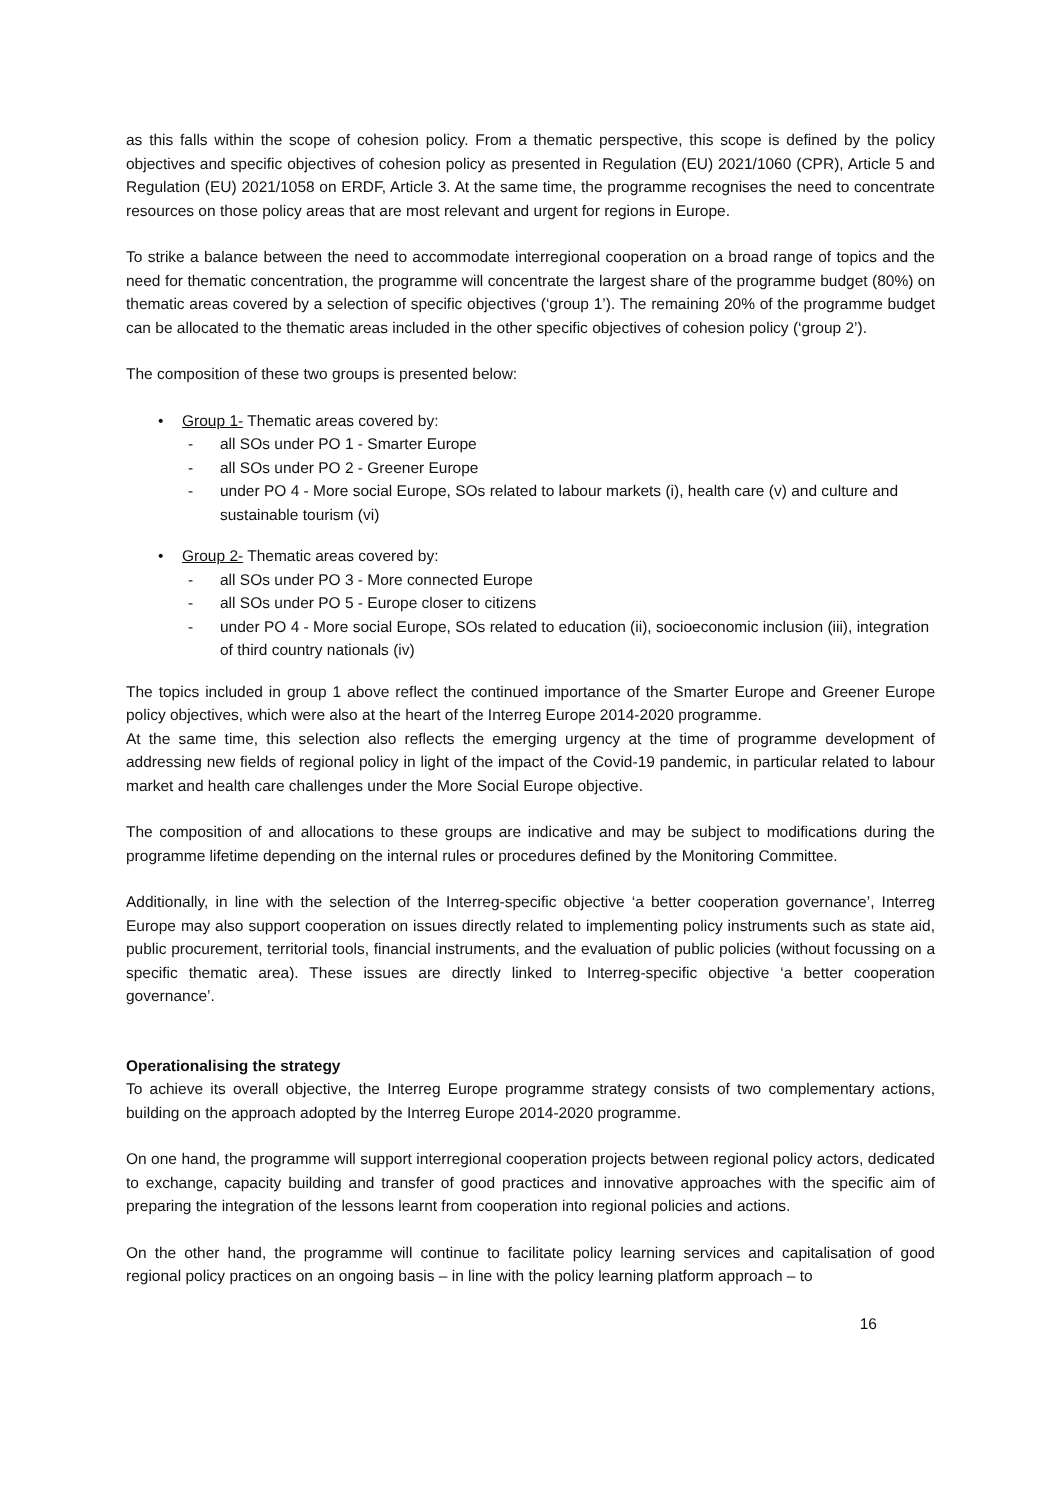as this falls within the scope of cohesion policy. From a thematic perspective, this scope is defined by the policy objectives and specific objectives of cohesion policy as presented in Regulation (EU) 2021/1060 (CPR), Article 5 and Regulation (EU) 2021/1058 on ERDF, Article 3. At the same time, the programme recognises the need to concentrate resources on those policy areas that are most relevant and urgent for regions in Europe.
To strike a balance between the need to accommodate interregional cooperation on a broad range of topics and the need for thematic concentration, the programme will concentrate the largest share of the programme budget (80%) on thematic areas covered by a selection of specific objectives (‘group 1’). The remaining 20% of the programme budget can be allocated to the thematic areas included in the other specific objectives of cohesion policy (‘group 2’).
The composition of these two groups is presented below:
• Group 1- Thematic areas covered by:
- all SOs under PO 1 - Smarter Europe
- all SOs under PO 2 - Greener Europe
- under PO 4 - More social Europe, SOs related to labour markets (i), health care (v) and culture and sustainable tourism (vi)
• Group 2- Thematic areas covered by:
- all SOs under PO 3 - More connected Europe
- all SOs under PO 5 - Europe closer to citizens
- under PO 4 - More social Europe, SOs related to education (ii), socioeconomic inclusion (iii), integration of third country nationals (iv)
The topics included in group 1 above reflect the continued importance of the Smarter Europe and Greener Europe policy objectives, which were also at the heart of the Interreg Europe 2014-2020 programme.
At the same time, this selection also reflects the emerging urgency at the time of programme development of addressing new fields of regional policy in light of the impact of the Covid-19 pandemic, in particular related to labour market and health care challenges under the More Social Europe objective.
The composition of and allocations to these groups are indicative and may be subject to modifications during the programme lifetime depending on the internal rules or procedures defined by the Monitoring Committee.
Additionally, in line with the selection of the Interreg-specific objective ‘a better cooperation governance’, Interreg Europe may also support cooperation on issues directly related to implementing policy instruments such as state aid, public procurement, territorial tools, financial instruments, and the evaluation of public policies (without focussing on a specific thematic area). These issues are directly linked to Interreg-specific objective ‘a better cooperation governance’.
Operationalising the strategy
To achieve its overall objective, the Interreg Europe programme strategy consists of two complementary actions, building on the approach adopted by the Interreg Europe 2014-2020 programme.
On one hand, the programme will support interregional cooperation projects between regional policy actors, dedicated to exchange, capacity building and transfer of good practices and innovative approaches with the specific aim of preparing the integration of the lessons learnt from cooperation into regional policies and actions.
On the other hand, the programme will continue to facilitate policy learning services and capitalisation of good regional policy practices on an ongoing basis – in line with the policy learning platform approach – to
16